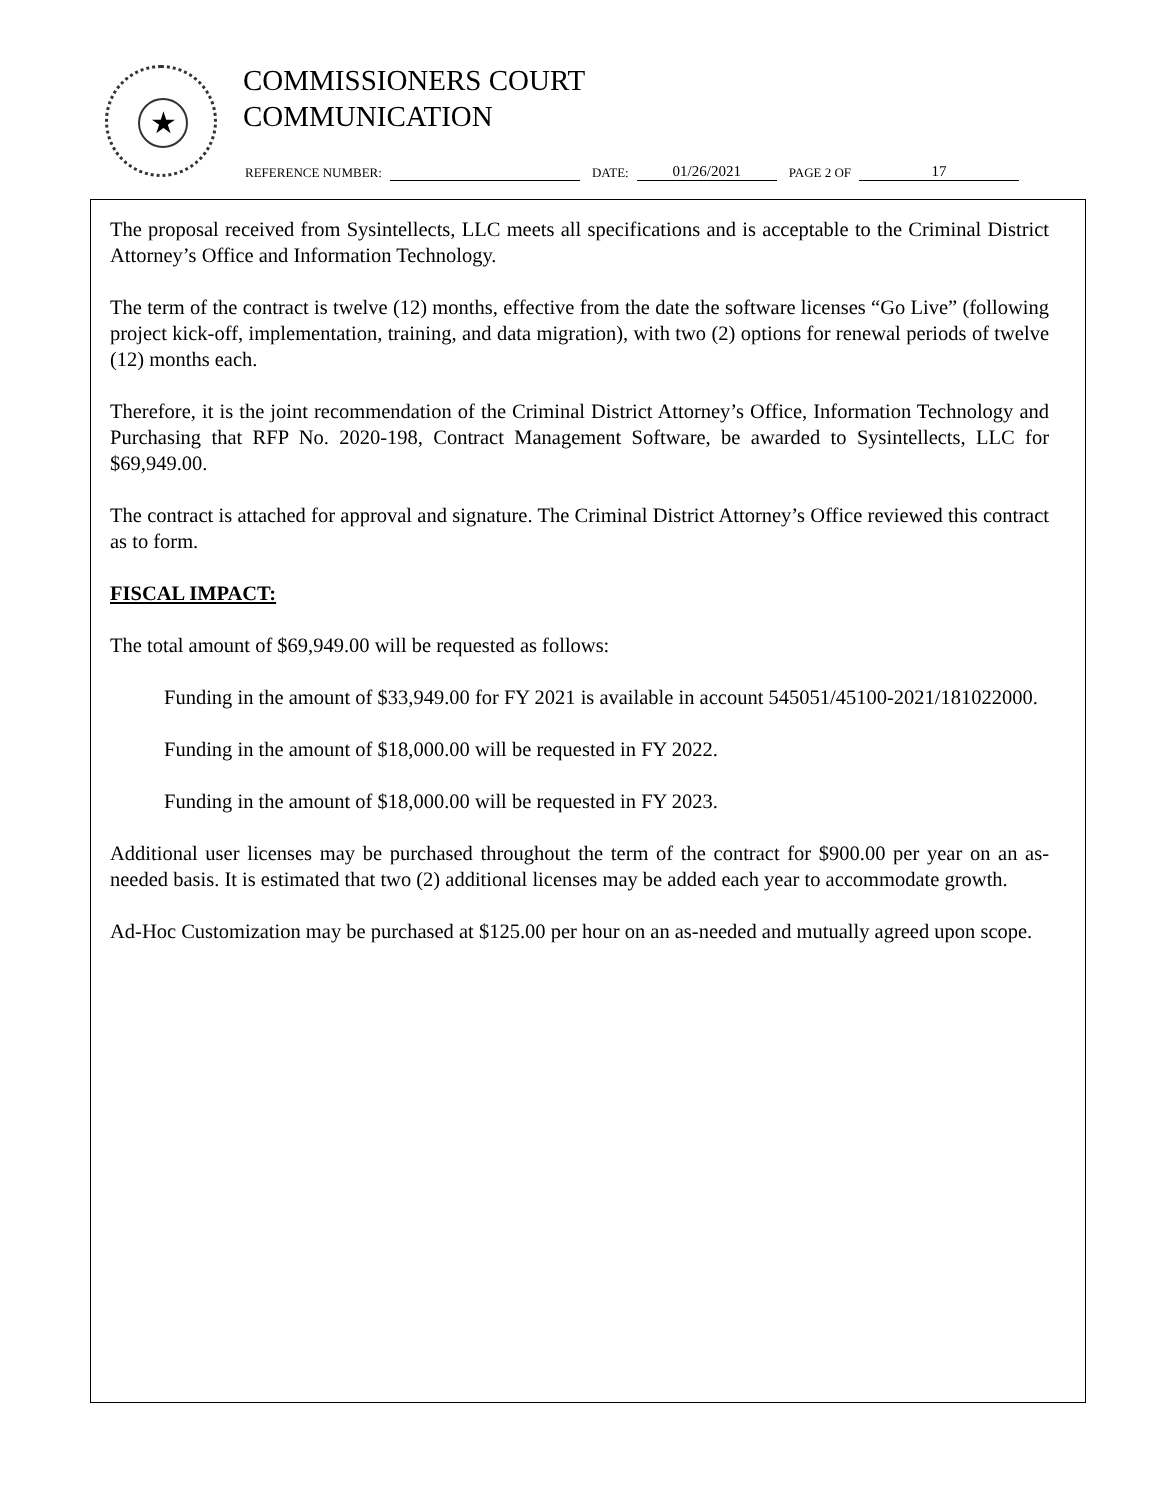★
COMMISSIONERS COURT
COMMUNICATION
REFERENCE NUMBER: DATE: 01/26/2021 PAGE 2 OF 17
The proposal received from Sysintellects, LLC meets all specifications and is acceptable to the Criminal District Attorney’s Office and Information Technology.
The term of the contract is twelve (12) months, effective from the date the software licenses “Go Live” (following project kick-off, implementation, training, and data migration), with two (2) options for renewal periods of twelve (12) months each.
Therefore, it is the joint recommendation of the Criminal District Attorney’s Office, Information Technology and Purchasing that RFP No. 2020-198, Contract Management Software, be awarded to Sysintellects, LLC for $69,949.00.
The contract is attached for approval and signature. The Criminal District Attorney’s Office reviewed this contract as to form.
FISCAL IMPACT:
The total amount of $69,949.00 will be requested as follows:
Funding in the amount of $33,949.00 for FY 2021 is available in account 545051/45100-2021/181022000.
Funding in the amount of $18,000.00 will be requested in FY 2022.
Funding in the amount of $18,000.00 will be requested in FY 2023.
Additional user licenses may be purchased throughout the term of the contract for $900.00 per year on an as-needed basis. It is estimated that two (2) additional licenses may be added each year to accommodate growth.
Ad-Hoc Customization may be purchased at $125.00 per hour on an as-needed and mutually agreed upon scope.